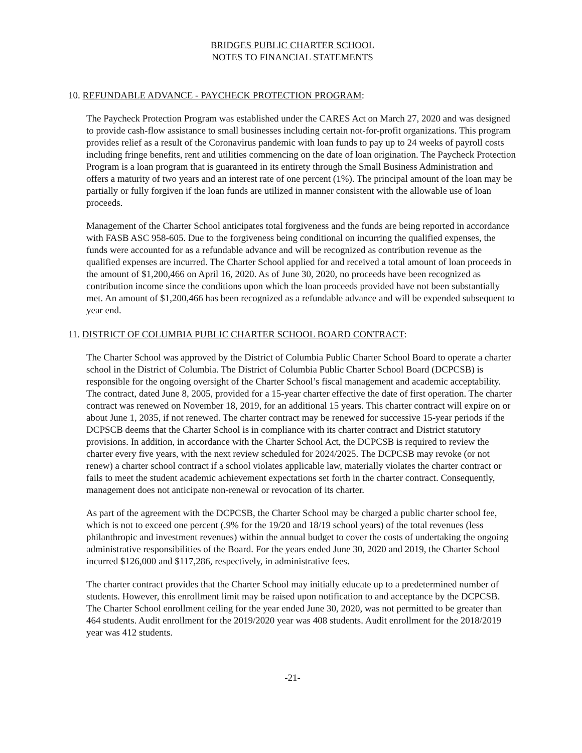BRIDGES PUBLIC CHARTER SCHOOL
NOTES TO FINANCIAL STATEMENTS
10. REFUNDABLE ADVANCE - PAYCHECK PROTECTION PROGRAM:
The Paycheck Protection Program was established under the CARES Act on March 27, 2020 and was designed to provide cash-flow assistance to small businesses including certain not-for-profit organizations. This program provides relief as a result of the Coronavirus pandemic with loan funds to pay up to 24 weeks of payroll costs including fringe benefits, rent and utilities commencing on the date of loan origination. The Paycheck Protection Program is a loan program that is guaranteed in its entirety through the Small Business Administration and offers a maturity of two years and an interest rate of one percent (1%). The principal amount of the loan may be partially or fully forgiven if the loan funds are utilized in manner consistent with the allowable use of loan proceeds.
Management of the Charter School anticipates total forgiveness and the funds are being reported in accordance with FASB ASC 958-605. Due to the forgiveness being conditional on incurring the qualified expenses, the funds were accounted for as a refundable advance and will be recognized as contribution revenue as the qualified expenses are incurred. The Charter School applied for and received a total amount of loan proceeds in the amount of $1,200,466 on April 16, 2020. As of June 30, 2020, no proceeds have been recognized as contribution income since the conditions upon which the loan proceeds provided have not been substantially met. An amount of $1,200,466 has been recognized as a refundable advance and will be expended subsequent to year end.
11. DISTRICT OF COLUMBIA PUBLIC CHARTER SCHOOL BOARD CONTRACT:
The Charter School was approved by the District of Columbia Public Charter School Board to operate a charter school in the District of Columbia. The District of Columbia Public Charter School Board (DCPCSB) is responsible for the ongoing oversight of the Charter School’s fiscal management and academic acceptability. The contract, dated June 8, 2005, provided for a 15-year charter effective the date of first operation. The charter contract was renewed on November 18, 2019, for an additional 15 years. This charter contract will expire on or about June 1, 2035, if not renewed. The charter contract may be renewed for successive 15-year periods if the DCPSCB deems that the Charter School is in compliance with its charter contract and District statutory provisions. In addition, in accordance with the Charter School Act, the DCPCSB is required to review the charter every five years, with the next review scheduled for 2024/2025. The DCPCSB may revoke (or not renew) a charter school contract if a school violates applicable law, materially violates the charter contract or fails to meet the student academic achievement expectations set forth in the charter contract. Consequently, management does not anticipate non-renewal or revocation of its charter.
As part of the agreement with the DCPCSB, the Charter School may be charged a public charter school fee, which is not to exceed one percent (.9% for the 19/20 and 18/19 school years) of the total revenues (less philanthropic and investment revenues) within the annual budget to cover the costs of undertaking the ongoing administrative responsibilities of the Board. For the years ended June 30, 2020 and 2019, the Charter School incurred $126,000 and $117,286, respectively, in administrative fees.
The charter contract provides that the Charter School may initially educate up to a predetermined number of students. However, this enrollment limit may be raised upon notification to and acceptance by the DCPCSB. The Charter School enrollment ceiling for the year ended June 30, 2020, was not permitted to be greater than 464 students. Audit enrollment for the 2019/2020 year was 408 students. Audit enrollment for the 2018/2019 year was 412 students.
-21-